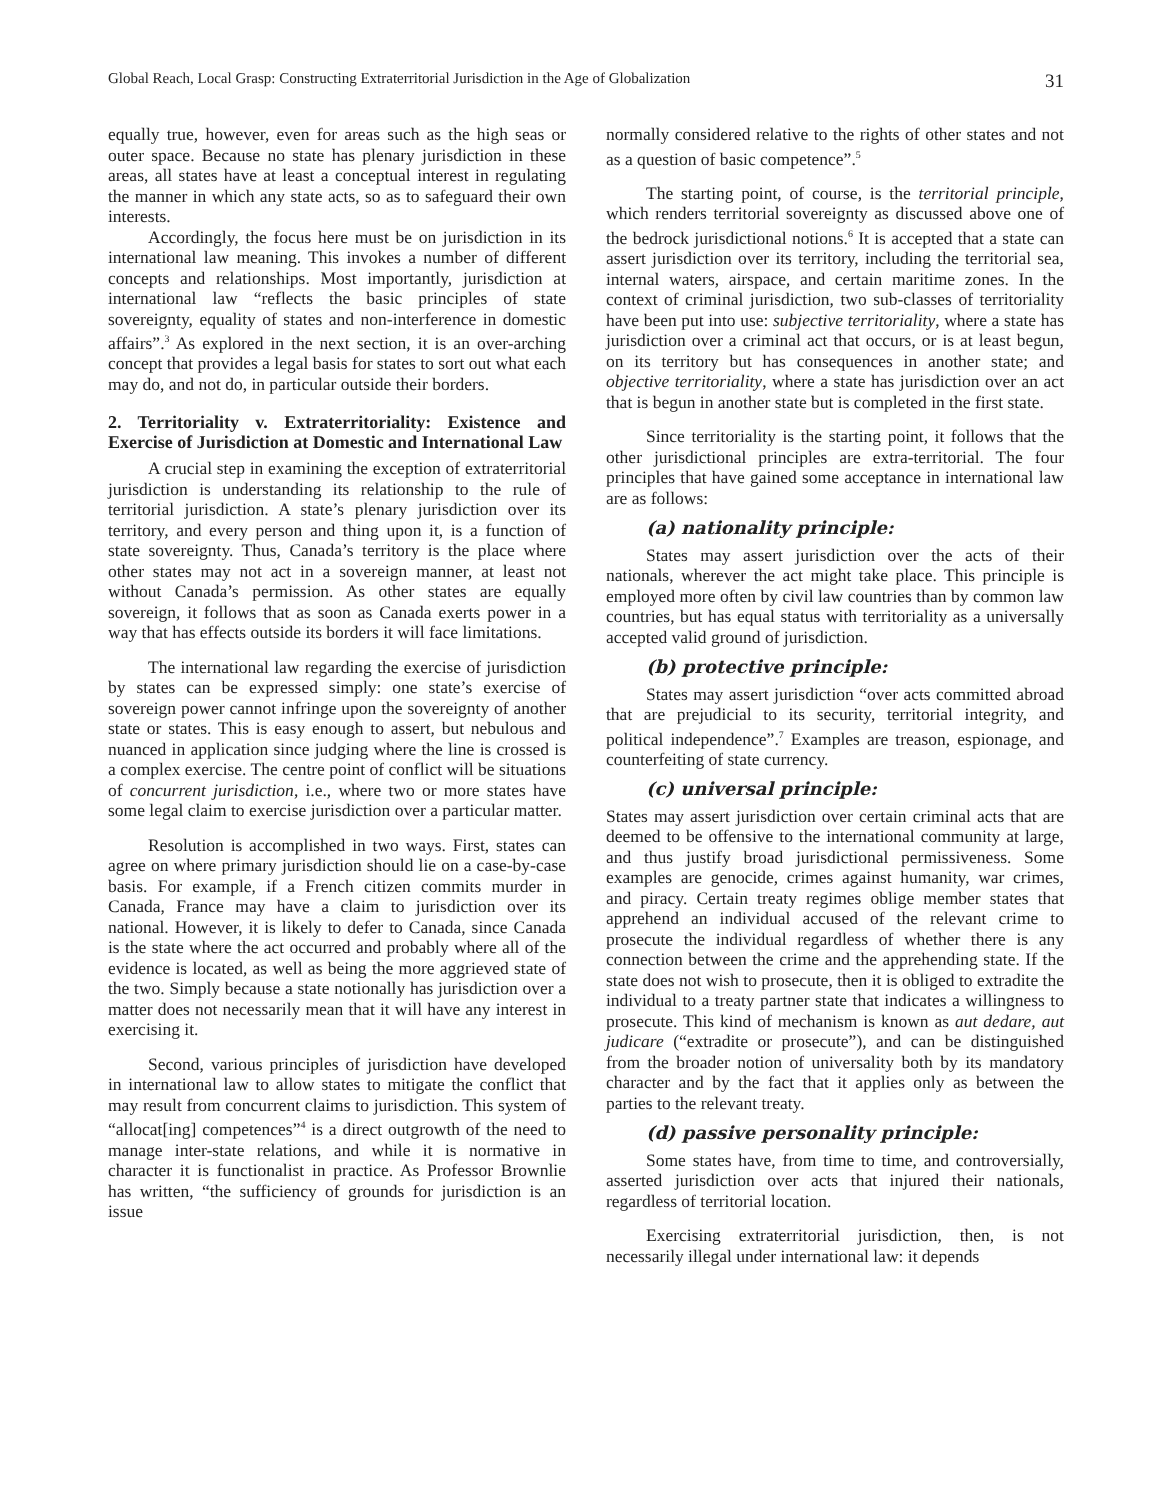Global Reach, Local Grasp: Constructing Extraterritorial Jurisdiction in the Age of Globalization 31
equally true, however, even for areas such as the high seas or outer space. Because no state has plenary jurisdiction in these areas, all states have at least a conceptual interest in regulating the manner in which any state acts, so as to safeguard their own interests.
Accordingly, the focus here must be on jurisdiction in its international law meaning. This invokes a number of different concepts and relationships. Most importantly, jurisdiction at international law “reflects the basic principles of state sovereignty, equality of states and non-interference in domestic affairs”.<sup>3</sup> As explored in the next section, it is an over-arching concept that provides a legal basis for states to sort out what each may do, and not do, in particular outside their borders.
2. Territoriality v. Extraterritoriality: Existence and Exercise of Jurisdiction at Domestic and International Law
A crucial step in examining the exception of extraterritorial jurisdiction is understanding its relationship to the rule of territorial jurisdiction. A state’s plenary jurisdiction over its territory, and every person and thing upon it, is a function of state sovereignty. Thus, Canada’s territory is the place where other states may not act in a sovereign manner, at least not without Canada’s permission. As other states are equally sovereign, it follows that as soon as Canada exerts power in a way that has effects outside its borders it will face limitations.
The international law regarding the exercise of jurisdiction by states can be expressed simply: one state’s exercise of sovereign power cannot infringe upon the sovereignty of another state or states. This is easy enough to assert, but nebulous and nuanced in application since judging where the line is crossed is a complex exercise. The centre point of conflict will be situations of concurrent jurisdiction, i.e., where two or more states have some legal claim to exercise jurisdiction over a particular matter.
Resolution is accomplished in two ways. First, states can agree on where primary jurisdiction should lie on a case-by-case basis. For example, if a French citizen commits murder in Canada, France may have a claim to jurisdiction over its national. However, it is likely to defer to Canada, since Canada is the state where the act occurred and probably where all of the evidence is located, as well as being the more aggrieved state of the two. Simply because a state notionally has jurisdiction over a matter does not necessarily mean that it will have any interest in exercising it.
Second, various principles of jurisdiction have developed in international law to allow states to mitigate the conflict that may result from concurrent claims to jurisdiction. This system of “allocat[ing] competences”<sup>4</sup> is a direct outgrowth of the need to manage inter-state relations, and while it is normative in character it is functionalist in practice. As Professor Brownlie has written, “the sufficiency of grounds for jurisdiction is an issue
normally considered relative to the rights of other states and not as a question of basic competence”.<sup>5</sup>
The starting point, of course, is the territorial principle, which renders territorial sovereignty as discussed above one of the bedrock jurisdictional notions.<sup>6</sup> It is accepted that a state can assert jurisdiction over its territory, including the territorial sea, internal waters, airspace, and certain maritime zones. In the context of criminal jurisdiction, two sub-classes of territoriality have been put into use: subjective territoriality, where a state has jurisdiction over a criminal act that occurs, or is at least begun, on its territory but has consequences in another state; and objective territoriality, where a state has jurisdiction over an act that is begun in another state but is completed in the first state.
Since territoriality is the starting point, it follows that the other jurisdictional principles are extra-territorial. The four principles that have gained some acceptance in international law are as follows:
(a) nationality principle:
States may assert jurisdiction over the acts of their nationals, wherever the act might take place. This principle is employed more often by civil law countries than by common law countries, but has equal status with territoriality as a universally accepted valid ground of jurisdiction.
(b) protective principle:
States may assert jurisdiction “over acts committed abroad that are prejudicial to its security, territorial integrity, and political independence”.<sup>7</sup> Examples are treason, espionage, and counterfeiting of state currency.
(c) universal principle:
States may assert jurisdiction over certain criminal acts that are deemed to be offensive to the international community at large, and thus justify broad jurisdictional permissiveness. Some examples are genocide, crimes against humanity, war crimes, and piracy. Certain treaty regimes oblige member states that apprehend an individual accused of the relevant crime to prosecute the individual regardless of whether there is any connection between the crime and the apprehending state. If the state does not wish to prosecute, then it is obliged to extradite the individual to a treaty partner state that indicates a willingness to prosecute. This kind of mechanism is known as aut dedare, aut judicare (“extradite or prosecute”), and can be distinguished from the broader notion of universality both by its mandatory character and by the fact that it applies only as between the parties to the relevant treaty.
(d) passive personality principle:
Some states have, from time to time, and controversially, asserted jurisdiction over acts that injured their nationals, regardless of territorial location.
Exercising extraterritorial jurisdiction, then, is not necessarily illegal under international law: it depends